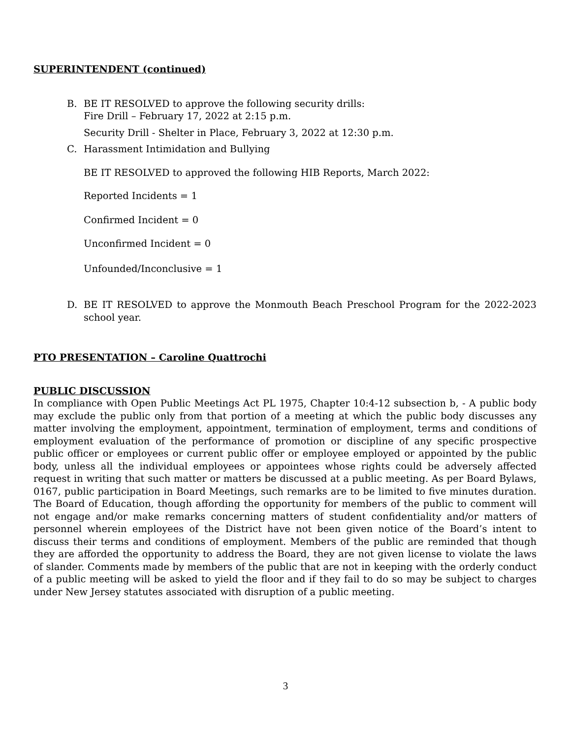SUPERINTENDENT (continued)
B. BE IT RESOLVED to approve the following security drills:
Fire Drill – February 17, 2022 at 2:15 p.m.
Security Drill - Shelter in Place, February 3, 2022 at 12:30 p.m.
C. Harassment Intimidation and Bullying
BE IT RESOLVED to approved the following HIB Reports, March 2022:
Reported Incidents = 1
Confirmed Incident = 0
Unconfirmed Incident = 0
Unfounded/Inconclusive = 1
D. BE IT RESOLVED to approve the Monmouth Beach Preschool Program for the 2022-2023 school year.
PTO PRESENTATION – Caroline Quattrochi
PUBLIC DISCUSSION
In compliance with Open Public Meetings Act PL 1975, Chapter 10:4-12 subsection b, - A public body may exclude the public only from that portion of a meeting at which the public body discusses any matter involving the employment, appointment, termination of employment, terms and conditions of employment evaluation of the performance of promotion or discipline of any specific prospective public officer or employees or current public offer or employee employed or appointed by the public body, unless all the individual employees or appointees whose rights could be adversely affected request in writing that such matter or matters be discussed at a public meeting. As per Board Bylaws, 0167, public participation in Board Meetings, such remarks are to be limited to five minutes duration. The Board of Education, though affording the opportunity for members of the public to comment will not engage and/or make remarks concerning matters of student confidentiality and/or matters of personnel wherein employees of the District have not been given notice of the Board’s intent to discuss their terms and conditions of employment. Members of the public are reminded that though they are afforded the opportunity to address the Board, they are not given license to violate the laws of slander. Comments made by members of the public that are not in keeping with the orderly conduct of a public meeting will be asked to yield the floor and if they fail to do so may be subject to charges under New Jersey statutes associated with disruption of a public meeting.
3